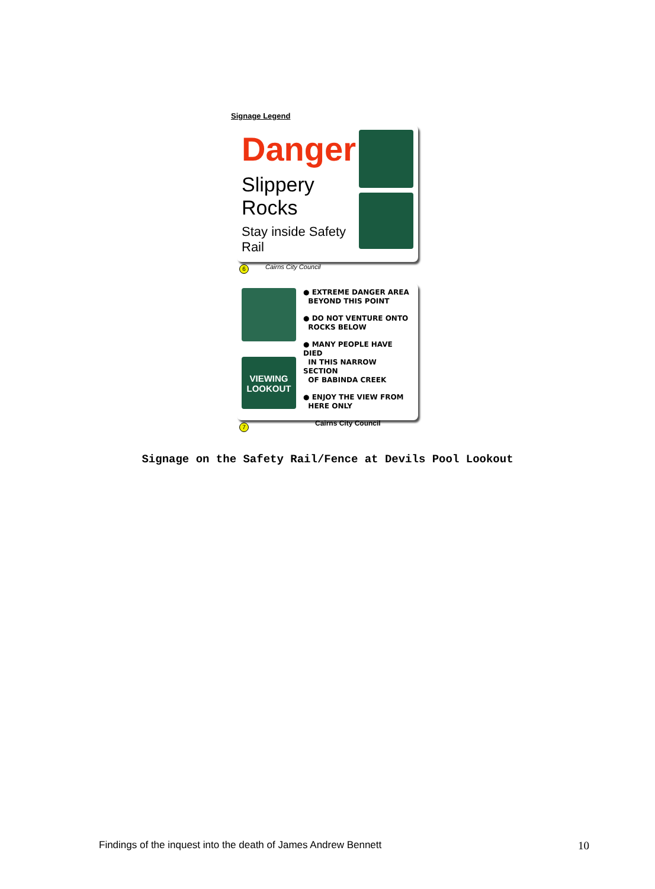Signage Legend
Danger
Slippery Rocks
Stay inside Safety Rail
Cairns City Council
6
VIEWING
LOOKOUT
● EXTREME DANGER AREA
BEYOND THIS POINT
● DO NOT VENTURE ONTO
ROCKS BELOW
● MANY PEOPLE HAVE DIED
IN THIS NARROW SECTION
OF BABINDA CREEK
● ENJOY THE VIEW FROM
HERE ONLY
Cairns City Council
7
Signage on the Safety Rail/Fence at Devils Pool Lookout
Findings of the inquest into the death of James Andrew Bennett 10